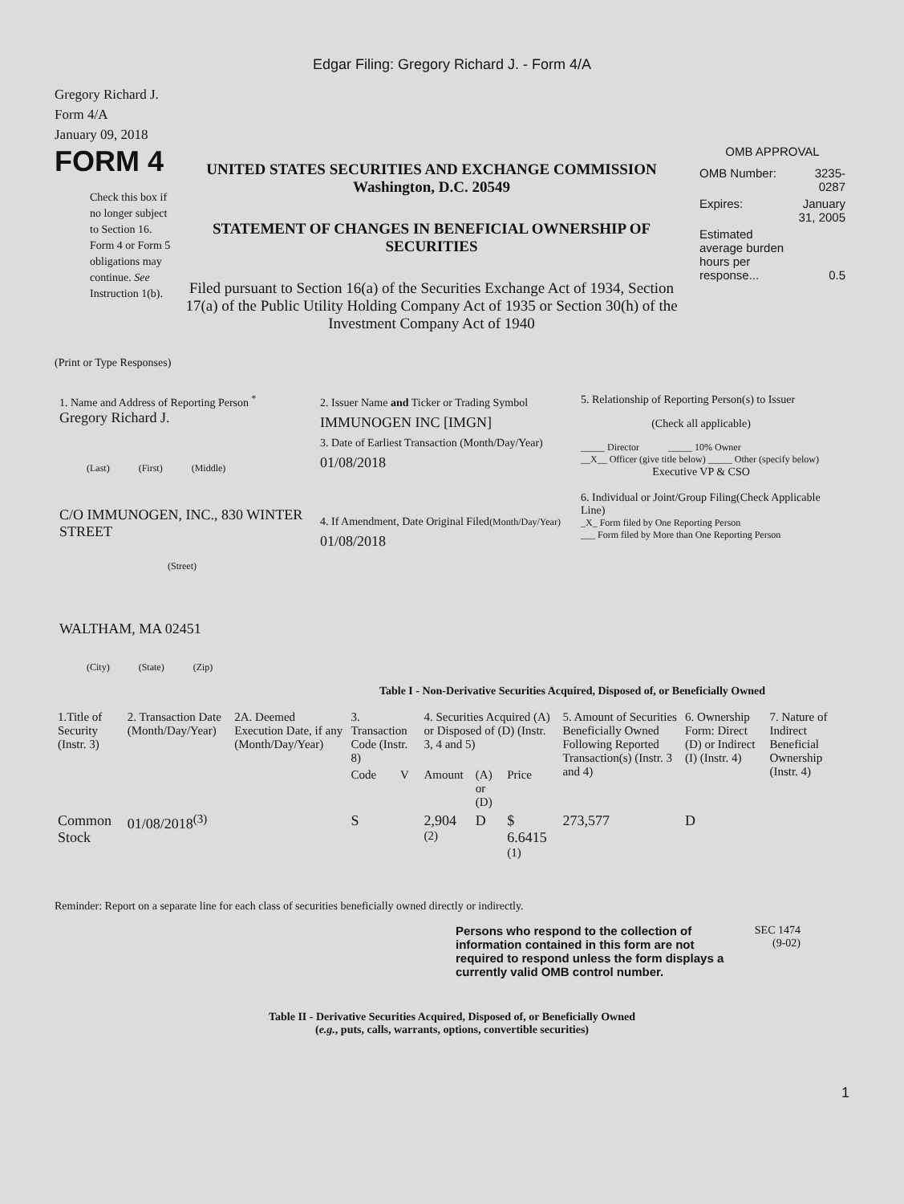Edgar Filing: Gregory Richard J. - Form 4/A
Gregory Richard J.
Form 4/A
January 09, 2018
FORM 4
Check this box if no longer subject to Section 16. Form 4 or Form 5 obligations may continue. See Instruction 1(b).
UNITED STATES SECURITIES AND EXCHANGE COMMISSION
Washington, D.C. 20549
STATEMENT OF CHANGES IN BENEFICIAL OWNERSHIP OF SECURITIES
Filed pursuant to Section 16(a) of the Securities Exchange Act of 1934, Section 17(a) of the Public Utility Holding Company Act of 1935 or Section 30(h) of the Investment Company Act of 1940
OMB APPROVAL
| OMB Number: | 3235-0287 |
| Expires: | January 31, 2005 |
| Estimated average burden hours per response... | 0.5 |
(Print or Type Responses)
1. Name and Address of Reporting Person <sup>*</sup>
Gregory Richard J.
(Last) (First) (Middle)
C/O IMMUNOGEN, INC., 830 WINTER STREET
(Street)
WALTHAM, MA 02451
(City) (State) (Zip)
2. Issuer Name and Ticker or Trading Symbol
IMMUNOGEN INC [IMGN]
3. Date of Earliest Transaction (Month/Day/Year)
01/08/2018
4. If Amendment, Date Original Filed(Month/Day/Year)
01/08/2018
5. Relationship of Reporting Person(s) to Issuer
(Check all applicable)
_____ Director _____ 10% Owner
__X__ Officer (give title below) _____ Other (specify below)
Executive VP & CSO
6. Individual or Joint/Group Filing(Check Applicable Line)
_X_ Form filed by One Reporting Person
___ Form filed by More than One Reporting Person
Table I - Non-Derivative Securities Acquired, Disposed of, or Beneficially Owned
| 1.Title of Security (Instr. 3) | 2. Transaction Date (Month/Day/Year) | 2A. Deemed Execution Date, if any (Month/Day/Year) | 3. Transaction Code (Instr. 8) | | 4. Securities Acquired (A) or Disposed of (D) (Instr. 3, 4 and 5) | | | 5. Amount of Securities Beneficially Owned Following Reported Transaction(s) (Instr. 3 and 4) | 6. Ownership Form: Direct (D) or Indirect (I) (Instr. 4) | 7. Nature of Indirect Beneficial Ownership (Instr. 4) |
| | | | Code | V | Amount | (A) or (D) | Price | | | |
| Common Stock | 01/08/2018<sup>(3)</sup> | | S | | 2,904 <sup>(2)</sup> | D | $ 6.6415 <sup>(1)</sup> | 273,577 | D | |
Reminder: Report on a separate line for each class of securities beneficially owned directly or indirectly.
Persons who respond to the collection of information contained in this form are not required to respond unless the form displays a currently valid OMB control number.
SEC 1474
(9-02)
Table II - Derivative Securities Acquired, Disposed of, or Beneficially Owned
(e.g., puts, calls, warrants, options, convertible securities)
1